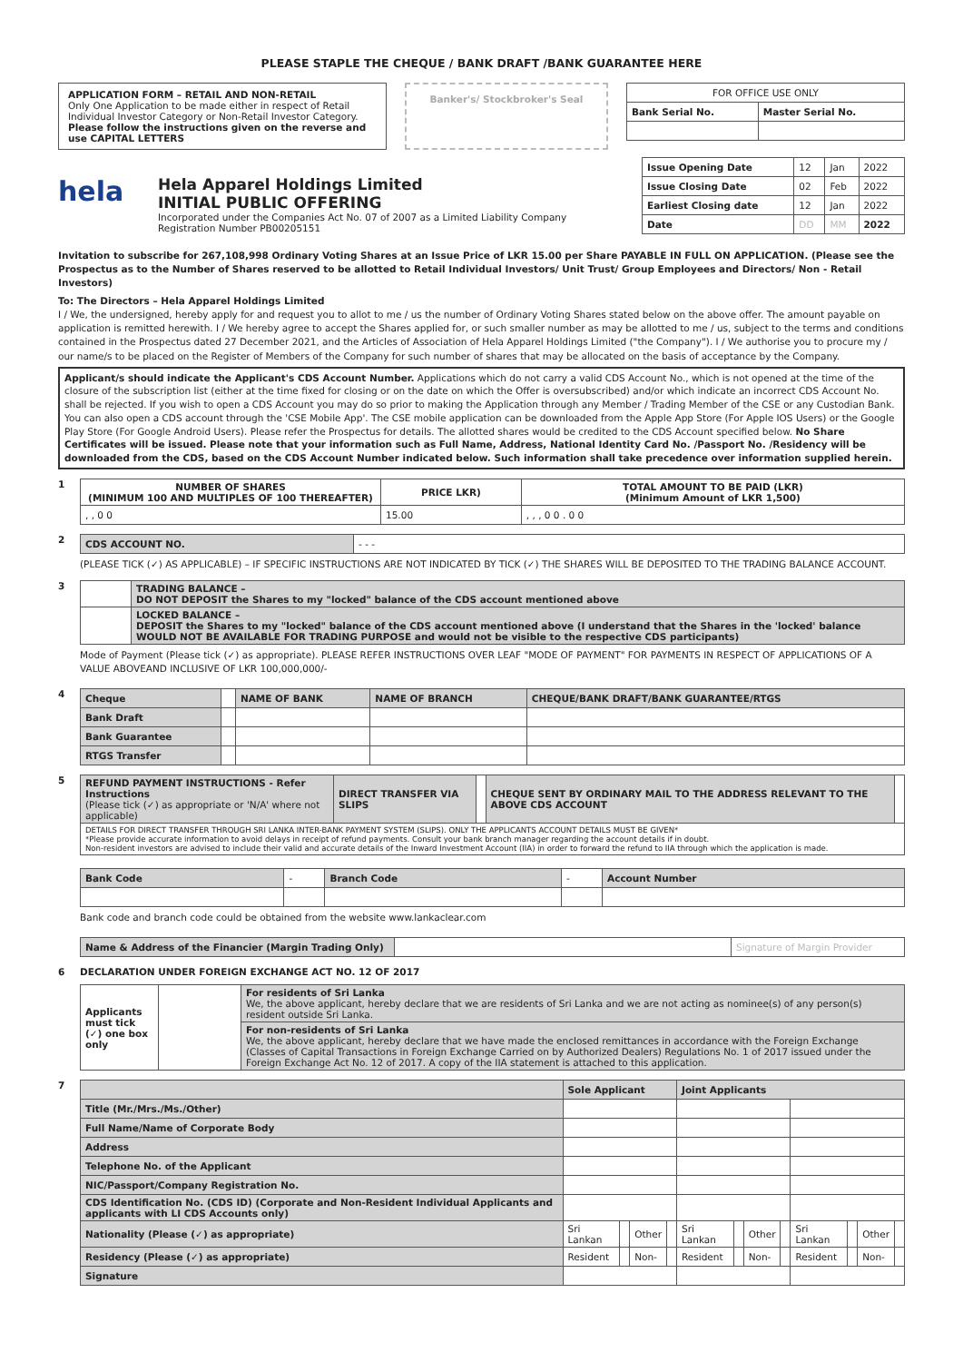PLEASE STAPLE THE CHEQUE / BANK DRAFT /BANK GUARANTEE HERE
APPLICATION FORM – RETAIL AND NON-RETAIL
Only One Application to be made either in respect of Retail Individual Investor Category or Non-Retail Investor Category.
Please follow the instructions given on the reverse and use CAPITAL LETTERS
Banker's/ Stockbroker's Seal
| FOR OFFICE USE ONLY | |
| Bank Serial No. | Master Serial No. |
hela
Hela Apparel Holdings Limited
INITIAL PUBLIC OFFERING
Incorporated under the Companies Act No. 07 of 2007 as a Limited Liability Company
Registration Number PB00205151
| Issue Opening Date | 12 | Jan | 2022 |
| Issue Closing Date | 02 | Feb | 2022 |
| Earliest Closing date | 12 | Jan | 2022 |
| Date | DD | MM | 2022 |
Invitation to subscribe for 267,108,998 Ordinary Voting Shares at an Issue Price of LKR 15.00 per Share PAYABLE IN FULL ON APPLICATION. (Please see the Prospectus as to the Number of Shares reserved to be allotted to Retail Individual Investors/ Unit Trust/ Group Employees and Directors/ Non - Retail Investors)
To: The Directors – Hela Apparel Holdings Limited
I / We, the undersigned, hereby apply for and request you to allot to me / us the number of Ordinary Voting Shares stated below on the above offer. The amount payable on application is remitted herewith. I / We hereby agree to accept the Shares applied for, or such smaller number as may be allotted to me / us, subject to the terms and conditions contained in the Prospectus dated 27 December 2021, and the Articles of Association of Hela Apparel Holdings Limited ("the Company"). I / We authorise you to procure my / our name/s to be placed on the Register of Members of the Company for such number of shares that may be allocated on the basis of acceptance by the Company.
Applicant/s should indicate the Applicant's CDS Account Number. Applications which do not carry a valid CDS Account No., which is not opened at the time of the closure of the subscription list (either at the time fixed for closing or on the date on which the Offer is oversubscribed) and/or which indicate an incorrect CDS Account No. shall be rejected. If you wish to open a CDS Account you may do so prior to making the Application through any Member / Trading Member of the CSE or any Custodian Bank. You can also open a CDS account through the 'CSE Mobile App'. The CSE mobile application can be downloaded from the Apple App Store (For Apple IOS Users) or the Google Play Store (For Google Android Users). Please refer the Prospectus for details. The allotted shares would be credited to the CDS Account specified below. No Share Certificates will be issued. Please note that your information such as Full Name, Address, National Identity Card No. /Passport No. /Residency will be downloaded from the CDS, based on the CDS Account Number indicated below. Such information shall take precedence over information supplied herein.
1
| NUMBER OF SHARES (MINIMUM 100 AND MULTIPLES OF 100 THEREAFTER) | PRICE LKR) | TOTAL AMOUNT TO BE PAID (LKR) (Minimum Amount of LKR 1,500) |
| , , 0 0 | 15.00 | , , , 0 0 . 0 0 |
2
| CDS ACCOUNT NO. | - - - |
(PLEASE TICK (✓) AS APPLICABLE) – IF SPECIFIC INSTRUCTIONS ARE NOT INDICATED BY TICK (✓) THE SHARES WILL BE DEPOSITED TO THE TRADING BALANCE ACCOUNT.
3
| | TRADING BALANCE – DO NOT DEPOSIT the Shares to my "locked" balance of the CDS account mentioned above |
| | LOCKED BALANCE – DEPOSIT the Shares to my "locked" balance of the CDS account mentioned above (I understand that the Shares in the 'locked' balance WOULD NOT BE AVAILABLE FOR TRADING PURPOSE and would not be visible to the respective CDS participants) |
Mode of Payment (Please tick (✓) as appropriate). PLEASE REFER INSTRUCTIONS OVER LEAF "MODE OF PAYMENT" FOR PAYMENTS IN RESPECT OF APPLICATIONS OF A VALUE ABOVEAND INCLUSIVE OF LKR 100,000,000/-
4
| Cheque | | NAME OF BANK | NAME OF BRANCH | CHEQUE/BANK DRAFT/BANK GUARANTEE/RTGS |
| Bank Draft | | | | |
| Bank Guarantee | | | | |
| RTGS Transfer | | | | |
5
| REFUND PAYMENT INSTRUCTIONS - Refer Instructions (Please tick (✓) as appropriate or 'N/A' where not applicable) | DIRECT TRANSFER VIA SLIPS | | CHEQUE SENT BY ORDINARY MAIL TO THE ADDRESS RELEVANT TO THE ABOVE CDS ACCOUNT | |
| DETAILS FOR DIRECT TRANSFER THROUGH SRI LANKA INTER-BANK PAYMENT SYSTEM (SLIPS). ONLY THE APPLICANTS ACCOUNT DETAILS MUST BE GIVEN* *Please provide accurate information to avoid delays in receipt of refund payments. Consult your bank branch manager regarding the account details if in doubt. Non-resident investors are advised to include their valid and accurate details of the Inward Investment Account (IIA) in order to forward the refund to IIA through which the application is made. | | | | |
| Bank Code | - | Branch Code | - | Account Number |
Bank code and branch code could be obtained from the website www.lankaclear.com
| Name & Address of the Financier (Margin Trading Only) | | Signature of Margin Provider |
6 DECLARATION UNDER FOREIGN EXCHANGE ACT NO. 12 OF 2017
| Applicants must tick (✓) one box only | | For residents of Sri Lanka We, the above applicant, hereby declare that we are residents of Sri Lanka and we are not acting as nominee(s) of any person(s) resident outside Sri Lanka. |
| | | For non-residents of Sri Lanka We, the above applicant, hereby declare that we have made the enclosed remittances in accordance with the Foreign Exchange (Classes of Capital Transactions in Foreign Exchange Carried on by Authorized Dealers) Regulations No. 1 of 2017 issued under the Foreign Exchange Act No. 12 of 2017. A copy of the IIA statement is attached to this application. |
7
| | Sole Applicant | | | | Joint Applicants | | | | | | | |
| Title (Mr./Mrs./Ms./Other) | | | | | | | | | | | | |
| Full Name/Name of Corporate Body | | | | | | | | | | | | |
| Address | | | | | | | | | | | | |
| Telephone No. of the Applicant | | | | | | | | | | | | |
| NIC/Passport/Company Registration No. | | | | | | | | | | | | |
| CDS Identification No. (CDS ID) (Corporate and Non-Resident Individual Applicants and applicants with LI CDS Accounts only) | | | | | | | | | | | | |
| Nationality (Please (✓) as appropriate) | Sri Lankan | | Other | | Sri Lankan | | Other | | Sri Lankan | | Other | |
| Residency (Please (✓) as appropriate) | Resident | | Non- | | Resident | | Non- | | Resident | | Non- | |
| Signature | | | | | | | | | | | | |